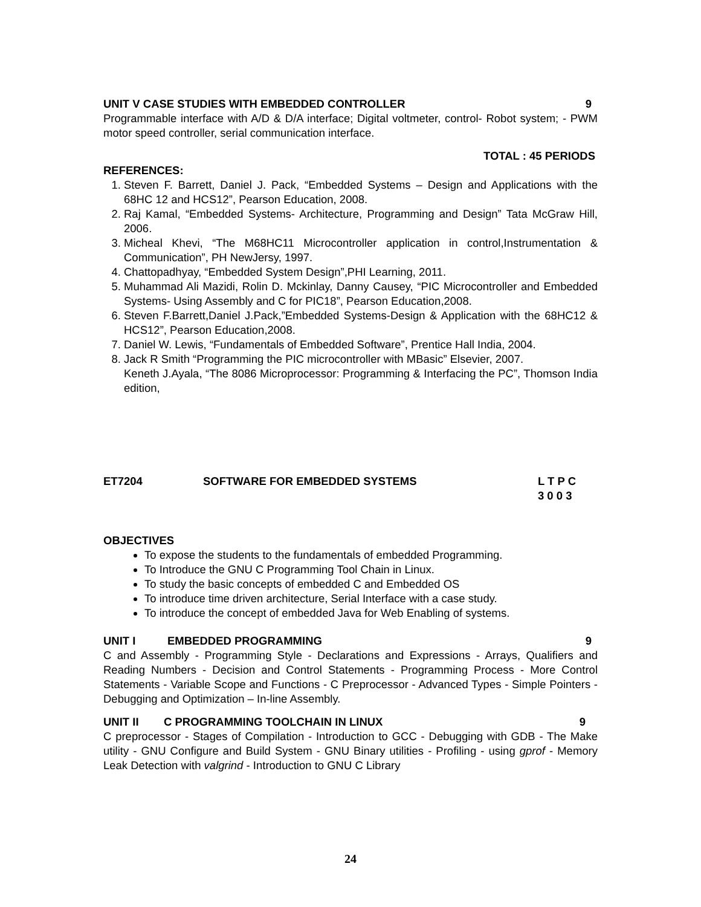UNIT V CASE STUDIES WITH EMBEDDED CONTROLLER 9
Programmable interface with A/D & D/A interface; Digital voltmeter, control- Robot system; - PWM motor speed controller, serial communication interface.
TOTAL : 45 PERIODS
REFERENCES:
1. Steven F. Barrett, Daniel J. Pack, “Embedded Systems – Design and Applications with the 68HC 12 and HCS12”, Pearson Education, 2008.
2. Raj Kamal, “Embedded Systems- Architecture, Programming and Design” Tata McGraw Hill, 2006.
3. Micheal Khevi, “The M68HC11 Microcontroller application in control,Instrumentation & Communication”, PH NewJersy, 1997.
4. Chattopadhyay, “Embedded System Design”,PHI Learning, 2011.
5. Muhammad Ali Mazidi, Rolin D. Mckinlay, Danny Causey, “PIC Microcontroller and Embedded Systems- Using Assembly and C for PIC18”, Pearson Education,2008.
6. Steven F.Barrett,Daniel J.Pack,”Embedded Systems-Design & Application with the 68HC12 & HCS12”, Pearson Education,2008.
7. Daniel W. Lewis, “Fundamentals of Embedded Software”, Prentice Hall India, 2004.
8. Jack R Smith “Programming the PIC microcontroller with MBasic” Elsevier, 2007.
Keneth J.Ayala, “The 8086 Microprocessor: Programming & Interfacing the PC”, Thomson India edition,
ET7204 SOFTWARE FOR EMBEDDED SYSTEMS L T P C
3 0 0 3
OBJECTIVES
To expose the students to the fundamentals of embedded Programming.
To Introduce the GNU C Programming Tool Chain in Linux.
To study the basic concepts of embedded C and Embedded OS
To introduce time driven architecture, Serial Interface with a case study.
To introduce the concept of embedded Java for Web Enabling of systems.
UNIT I EMBEDDED PROGRAMMING 9
C and Assembly - Programming Style - Declarations and Expressions - Arrays, Qualifiers and Reading Numbers - Decision and Control Statements - Programming Process - More Control Statements - Variable Scope and Functions - C Preprocessor - Advanced Types - Simple Pointers - Debugging and Optimization – In-line Assembly.
UNIT II C PROGRAMMING TOOLCHAIN IN LINUX 9
C preprocessor - Stages of Compilation - Introduction to GCC - Debugging with GDB - The Make utility - GNU Configure and Build System - GNU Binary utilities - Profiling - using gprof - Memory Leak Detection with valgrind - Introduction to GNU C Library
24